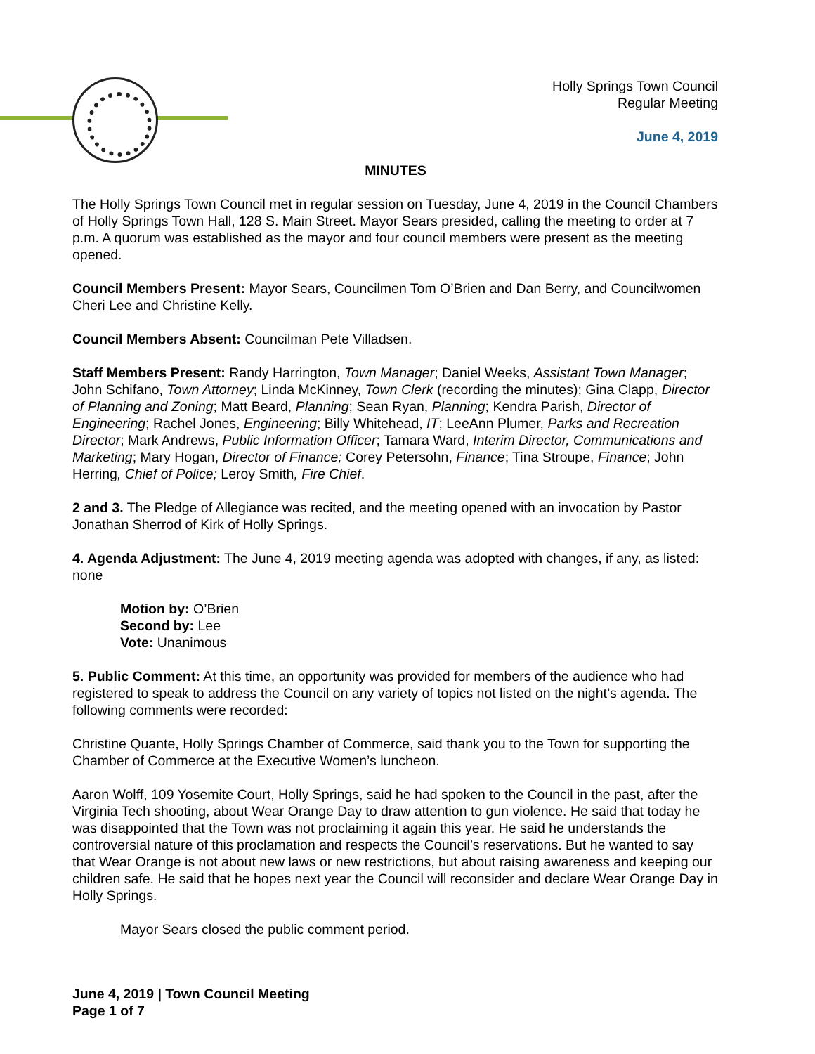Holly Springs Town Council
Regular Meeting
June 4, 2019
MINUTES
The Holly Springs Town Council met in regular session on Tuesday, June 4, 2019 in the Council Chambers of Holly Springs Town Hall, 128 S. Main Street. Mayor Sears presided, calling the meeting to order at 7 p.m. A quorum was established as the mayor and four council members were present as the meeting opened.
Council Members Present: Mayor Sears, Councilmen Tom O’Brien and Dan Berry, and Councilwomen Cheri Lee and Christine Kelly.
Council Members Absent: Councilman Pete Villadsen.
Staff Members Present: Randy Harrington, Town Manager; Daniel Weeks, Assistant Town Manager; John Schifano, Town Attorney; Linda McKinney, Town Clerk (recording the minutes); Gina Clapp, Director of Planning and Zoning; Matt Beard, Planning; Sean Ryan, Planning; Kendra Parish, Director of Engineering; Rachel Jones, Engineering; Billy Whitehead, IT; LeeAnn Plumer, Parks and Recreation Director; Mark Andrews, Public Information Officer; Tamara Ward, Interim Director, Communications and Marketing; Mary Hogan, Director of Finance; Corey Petersohn, Finance; Tina Stroupe, Finance; John Herring, Chief of Police; Leroy Smith, Fire Chief.
2 and 3. The Pledge of Allegiance was recited, and the meeting opened with an invocation by Pastor Jonathan Sherrod of Kirk of Holly Springs.
4. Agenda Adjustment: The June 4, 2019 meeting agenda was adopted with changes, if any, as listed: none
Motion by: O’Brien
Second by: Lee
Vote: Unanimous
5. Public Comment: At this time, an opportunity was provided for members of the audience who had registered to speak to address the Council on any variety of topics not listed on the night’s agenda. The following comments were recorded:
Christine Quante, Holly Springs Chamber of Commerce, said thank you to the Town for supporting the Chamber of Commerce at the Executive Women’s luncheon.
Aaron Wolff, 109 Yosemite Court, Holly Springs, said he had spoken to the Council in the past, after the Virginia Tech shooting, about Wear Orange Day to draw attention to gun violence. He said that today he was disappointed that the Town was not proclaiming it again this year. He said he understands the controversial nature of this proclamation and respects the Council’s reservations. But he wanted to say that Wear Orange is not about new laws or new restrictions, but about raising awareness and keeping our children safe. He said that he hopes next year the Council will reconsider and declare Wear Orange Day in Holly Springs.
Mayor Sears closed the public comment period.
June 4, 2019 | Town Council Meeting
Page 1 of 7